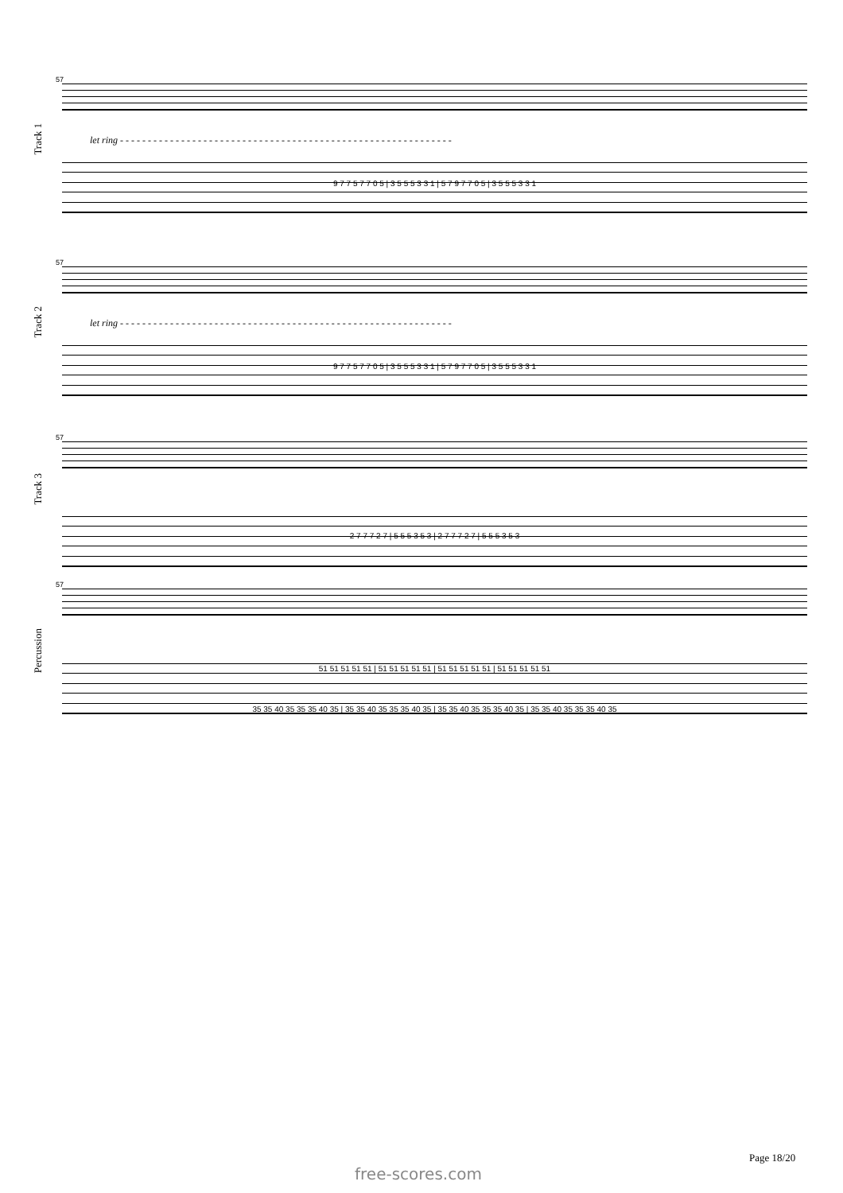Track 1
57
let ring - - - - - - - - - - - - - - - - - - - - - - - - - - - - - - - - - - - - - - - - - - - - - - - - - - - - - - - - - - - -
9 7 7 5 7 7 0 5 | 3 5 5 5 3 3 1 | 5 7 9 7 7 0 5 | 3 5 5 5 3 3 1
Track 2
57
let ring - - - - - - - - - - - - - - - - - - - - - - - - - - - - - - - - - - - - - - - - - - - - - - - - - - - - - - - - - - - -
9 7 7 5 7 7 0 5 | 3 5 5 5 3 3 1 | 5 7 9 7 7 0 5 | 3 5 5 5 3 3 1
Track 3
57
2 7 7 7 2 7 | 5 5 5 3 5 3 | 2 7 7 7 2 7 | 5 5 5 3 5 3
Percussion
57
51 51 51 51 51 | 51 51 51 51 51 | 51 51 51 51 51 | 51 51 51 51 51
35 35 40 35 35 35 40 35 | 35 35 40 35 35 35 40 35 | 35 35 40 35 35 35 40 35 | 35 35 40 35 35 35 40 35
Page 18/20
free-scores.com